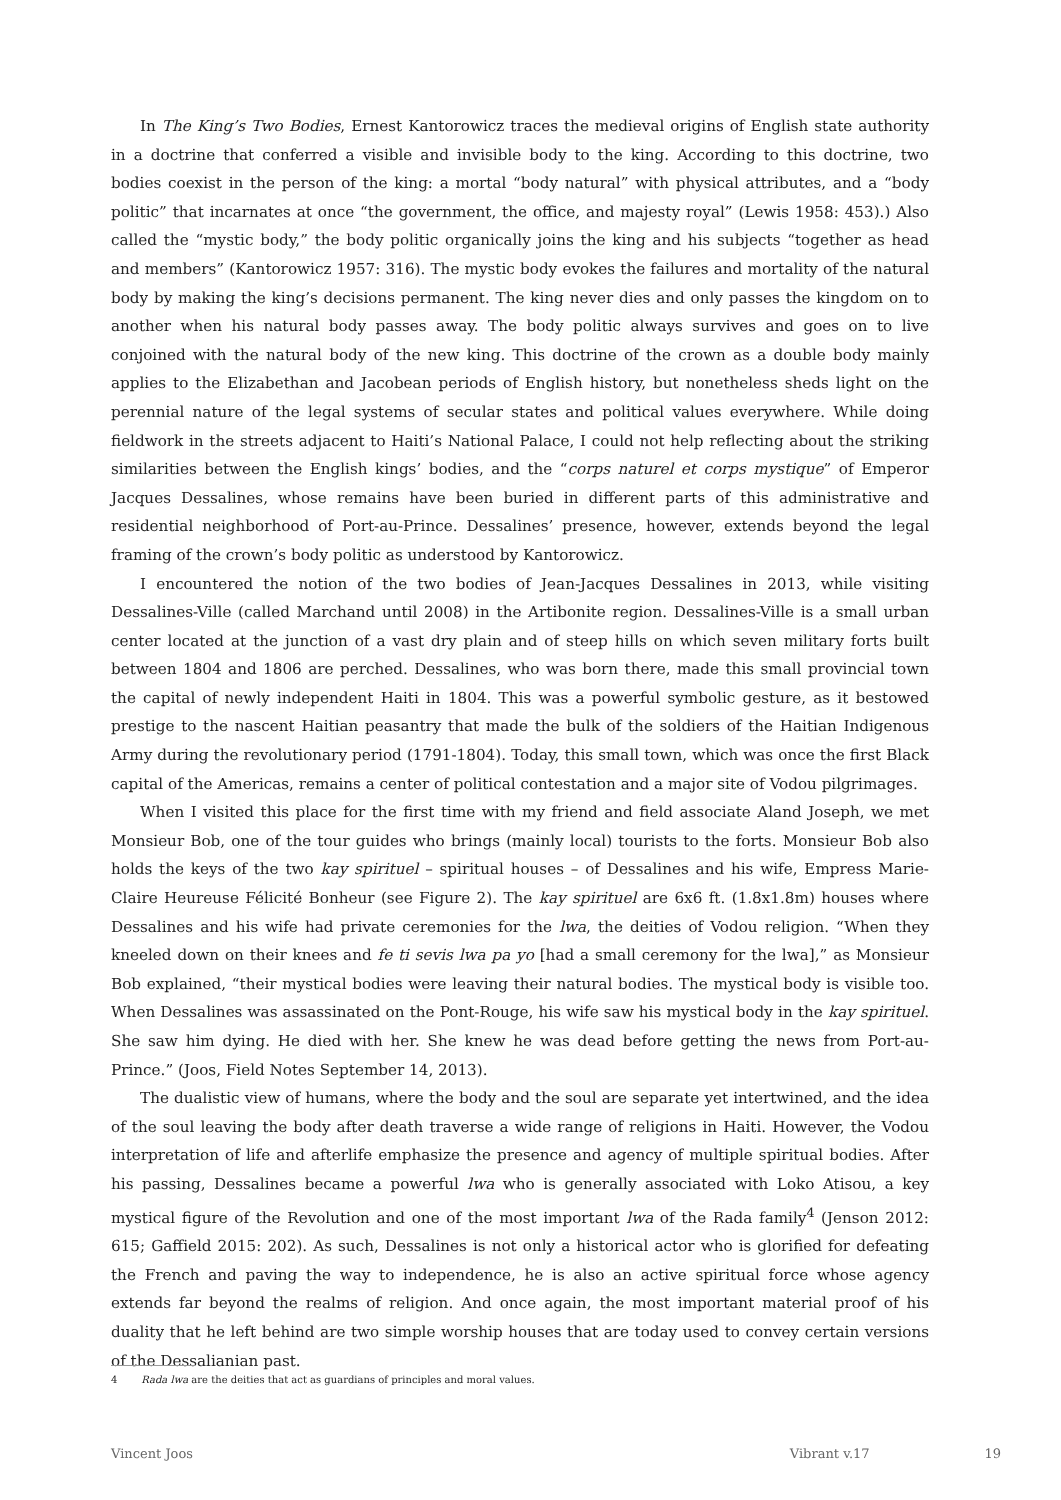In The King’s Two Bodies, Ernest Kantorowicz traces the medieval origins of English state authority in a doctrine that conferred a visible and invisible body to the king. According to this doctrine, two bodies coexist in the person of the king: a mortal “body natural” with physical attributes, and a “body politic” that incarnates at once “the government, the office, and majesty royal” (Lewis 1958: 453).) Also called the “mystic body,” the body politic organically joins the king and his subjects “together as head and members” (Kantorowicz 1957: 316). The mystic body evokes the failures and mortality of the natural body by making the king’s decisions permanent. The king never dies and only passes the kingdom on to another when his natural body passes away. The body politic always survives and goes on to live conjoined with the natural body of the new king. This doctrine of the crown as a double body mainly applies to the Elizabethan and Jacobean periods of English history, but nonetheless sheds light on the perennial nature of the legal systems of secular states and political values everywhere. While doing fieldwork in the streets adjacent to Haiti’s National Palace, I could not help reflecting about the striking similarities between the English kings’ bodies, and the “corps naturel et corps mystique” of Emperor Jacques Dessalines, whose remains have been buried in different parts of this administrative and residential neighborhood of Port-au-Prince. Dessalines’ presence, however, extends beyond the legal framing of the crown’s body politic as understood by Kantorowicz.
I encountered the notion of the two bodies of Jean-Jacques Dessalines in 2013, while visiting Dessalines-Ville (called Marchand until 2008) in the Artibonite region. Dessalines-Ville is a small urban center located at the junction of a vast dry plain and of steep hills on which seven military forts built between 1804 and 1806 are perched. Dessalines, who was born there, made this small provincial town the capital of newly independent Haiti in 1804. This was a powerful symbolic gesture, as it bestowed prestige to the nascent Haitian peasantry that made the bulk of the soldiers of the Haitian Indigenous Army during the revolutionary period (1791-1804). Today, this small town, which was once the first Black capital of the Americas, remains a center of political contestation and a major site of Vodou pilgrimages.
When I visited this place for the first time with my friend and field associate Aland Joseph, we met Monsieur Bob, one of the tour guides who brings (mainly local) tourists to the forts. Monsieur Bob also holds the keys of the two kay spirituel – spiritual houses – of Dessalines and his wife, Empress Marie-Claire Heureuse Félicité Bonheur (see Figure 2). The kay spirituel are 6x6 ft. (1.8x1.8m) houses where Dessalines and his wife had private ceremonies for the lwa, the deities of Vodou religion. “When they kneeled down on their knees and fe ti sevis lwa pa yo [had a small ceremony for the lwa],” as Monsieur Bob explained, “their mystical bodies were leaving their natural bodies. The mystical body is visible too. When Dessalines was assassinated on the Pont-Rouge, his wife saw his mystical body in the kay spirituel. She saw him dying. He died with her. She knew he was dead before getting the news from Port-au-Prince.” (Joos, Field Notes September 14, 2013).
The dualistic view of humans, where the body and the soul are separate yet intertwined, and the idea of the soul leaving the body after death traverse a wide range of religions in Haiti. However, the Vodou interpretation of life and afterlife emphasize the presence and agency of multiple spiritual bodies. After his passing, Dessalines became a powerful lwa who is generally associated with Loko Atisou, a key mystical figure of the Revolution and one of the most important lwa of the Rada family<sup>4</sup> (Jenson 2012: 615; Gaffield 2015: 202). As such, Dessalines is not only a historical actor who is glorified for defeating the French and paving the way to independence, he is also an active spiritual force whose agency extends far beyond the realms of religion. And once again, the most important material proof of his duality that he left behind are two simple worship houses that are today used to convey certain versions of the Dessalianian past.
4 Rada lwa are the deities that act as guardians of principles and moral values.
Vincent Joos Vibrant v.17 19